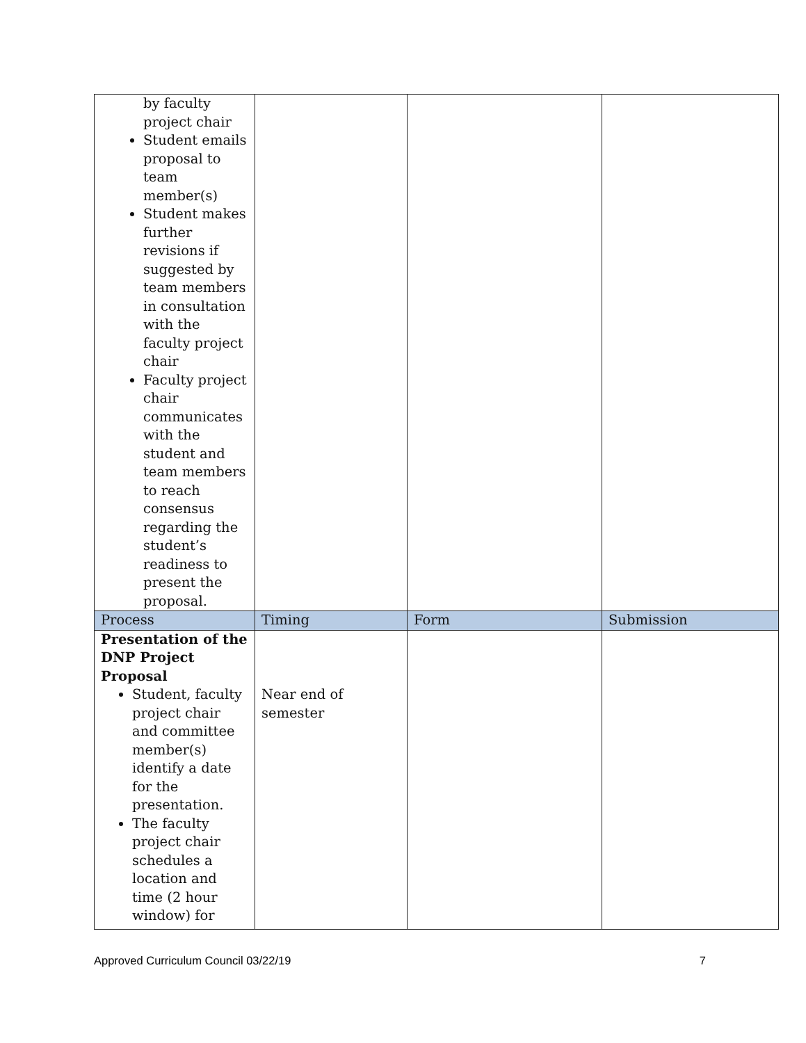| by faculty project chair Student emails proposal to team member(s) Student makes further revisions if suggested by team members in consultation with the faculty project chair Faculty project chair communicates with the student and team members to reach consensus regarding the student’s readiness to present the proposal. | | | |
| Process | Timing | Form | Submission |
| Presentation of the DNP Project Proposal Student, faculty project chair and committee member(s) identify a date for the presentation. The faculty project chair schedules a location and time (2 hour window) for | Near end of semester | | |
Approved Curriculum Council 03/22/19 7